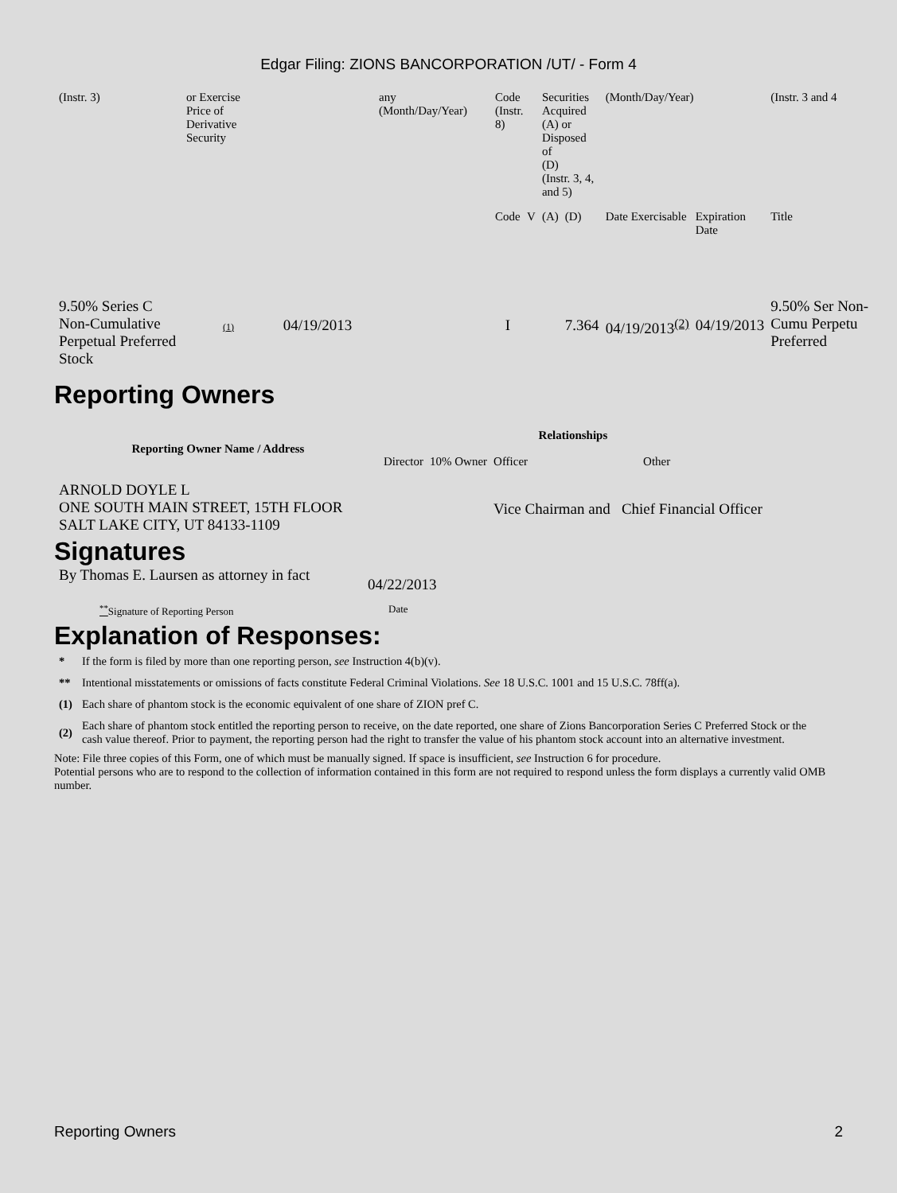Edgar Filing: ZIONS BANCORPORATION /UT/ - Form 4
| (Instr. 3) | or Exercise Price of Derivative Security | any (Month/Day/Year) | Code (Instr. 8) | | Securities Acquired (A) or Disposed of (D) (Instr. 3, 4, and 5) | | (Month/Day/Year) | | (Instr. 3 and 4 |
| | | | Code | V | (A) | (D) | Date Exercisable | Expiration Date | Title |
| 9.50% Series C Non-Cumulative Perpetual Preferred Stock | (1) 04/19/2013 | | I | | | 7.364 | 04/19/2013<sup>(2)</sup> | 04/19/2013 | 9.50% Ser Non-Cumu Perpetu Preferred |
Reporting Owners
| Reporting Owner Name / Address | Relationships | | | |
| --- | --- | --- | --- | --- |
| | Director | 10% Owner | Officer | Other |
| ARNOLD DOYLE L ONE SOUTH MAIN STREET, 15TH FLOOR SALT LAKE CITY, UT 84133-1109 | | | Vice Chairman and Chief Financial Officer | |
Signatures
| By Thomas E. Laursen as attorney in fact | 04/22/2013 |
| <sup>**</sup> Signature of Reporting Person | Date |
Explanation of Responses:
| * | If the form is filed by more than one reporting person, see Instruction 4(b)(v). |
| ** | Intentional misstatements or omissions of facts constitute Federal Criminal Violations. See 18 U.S.C. 1001 and 15 U.S.C. 78ff(a). |
| (1) | Each share of phantom stock is the economic equivalent of one share of ZION pref C. |
| (2) | Each share of phantom stock entitled the reporting person to receive, on the date reported, one share of Zions Bancorporation Series C Preferred Stock or the cash value thereof. Prior to payment, the reporting person had the right to transfer the value of his phantom stock account into an alternative investment. |
Note: File three copies of this Form, one of which must be manually signed. If space is insufficient, see Instruction 6 for procedure.
Potential persons who are to respond to the collection of information contained in this form are not required to respond unless the form displays a currently valid OMB number.
Reporting Owners 2